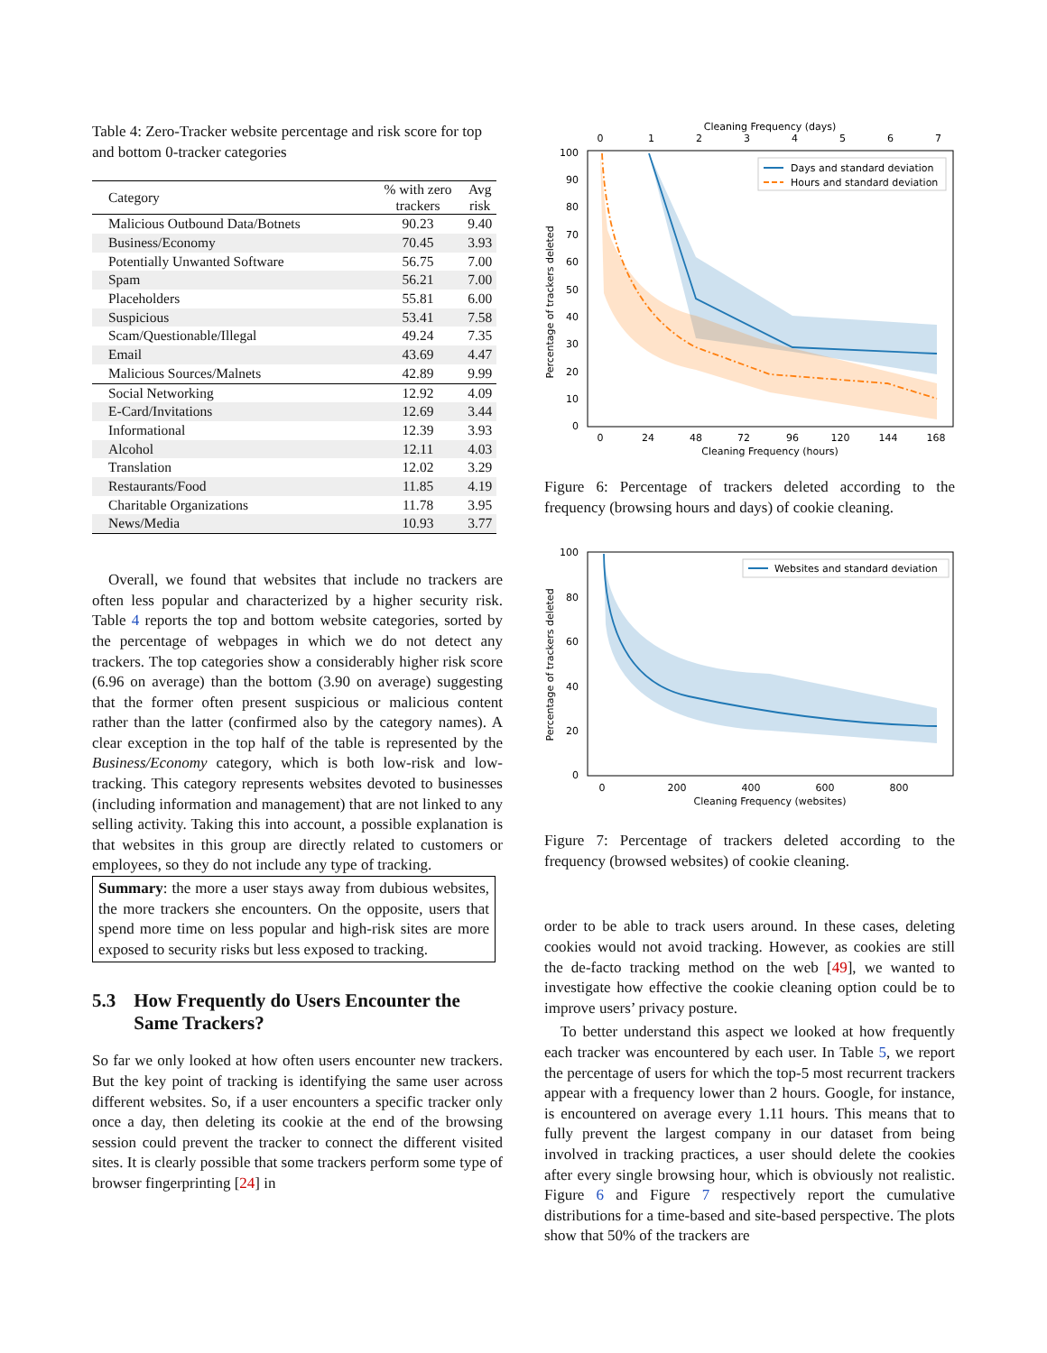Table 4: Zero-Tracker website percentage and risk score for top and bottom 0-tracker categories
| Category | % with zero trackers | Avg risk |
| --- | --- | --- |
| Malicious Outbound Data/Botnets | 90.23 | 9.40 |
| Business/Economy | 70.45 | 3.93 |
| Potentially Unwanted Software | 56.75 | 7.00 |
| Spam | 56.21 | 7.00 |
| Placeholders | 55.81 | 6.00 |
| Suspicious | 53.41 | 7.58 |
| Scam/Questionable/Illegal | 49.24 | 7.35 |
| Email | 43.69 | 4.47 |
| Malicious Sources/Malnets | 42.89 | 9.99 |
| Social Networking | 12.92 | 4.09 |
| E-Card/Invitations | 12.69 | 3.44 |
| Informational | 12.39 | 3.93 |
| Alcohol | 12.11 | 4.03 |
| Translation | 12.02 | 3.29 |
| Restaurants/Food | 11.85 | 4.19 |
| Charitable Organizations | 11.78 | 3.95 |
| News/Media | 10.93 | 3.77 |
Overall, we found that websites that include no trackers are often less popular and characterized by a higher security risk. Table 4 reports the top and bottom website categories, sorted by the percentage of webpages in which we do not detect any trackers. The top categories show a considerably higher risk score (6.96 on average) than the bottom (3.90 on average) suggesting that the former often present suspicious or malicious content rather than the latter (confirmed also by the category names). A clear exception in the top half of the table is represented by the Business/Economy category, which is both low-risk and low-tracking. This category represents websites devoted to businesses (including information and management) that are not linked to any selling activity. Taking this into account, a possible explanation is that websites in this group are directly related to customers or employees, so they do not include any type of tracking.
Summary: the more a user stays away from dubious websites, the more trackers she encounters. On the opposite, users that spend more time on less popular and high-risk sites are more exposed to security risks but less exposed to tracking.
5.3 How Frequently do Users Encounter the Same Trackers?
So far we only looked at how often users encounter new trackers. But the key point of tracking is identifying the same user across different websites. So, if a user encounters a specific tracker only once a day, then deleting its cookie at the end of the browsing session could prevent the tracker to connect the different visited sites. It is clearly possible that some trackers perform some type of browser fingerprinting [24] in
Cleaning Frequency (days)
0
1
2
3
4
5
6
7
Percentage of trackers deleted
100
90
80
70
60
50
40
30
20
10
0
Days and standard deviation
Hours and standard deviation
0
24
48
72
96
120
144
168
Cleaning Frequency (hours)
Figure 6: Percentage of trackers deleted according to the frequency (browsing hours and days) of cookie cleaning.
Percentage of trackers deleted
100
80
60
40
20
0
Websites and standard deviation
0
200
400
600
800
Cleaning Frequency (websites)
Figure 7: Percentage of trackers deleted according to the frequency (browsed websites) of cookie cleaning.
order to be able to track users around. In these cases, deleting cookies would not avoid tracking. However, as cookies are still the de-facto tracking method on the web [49], we wanted to investigate how effective the cookie cleaning option could be to improve users’ privacy posture.
To better understand this aspect we looked at how frequently each tracker was encountered by each user. In Table 5, we report the percentage of users for which the top-5 most recurrent trackers appear with a frequency lower than 2 hours. Google, for instance, is encountered on average every 1.11 hours. This means that to fully prevent the largest company in our dataset from being involved in tracking practices, a user should delete the cookies after every single browsing hour, which is obviously not realistic. Figure 6 and Figure 7 respectively report the cumulative distributions for a time-based and site-based perspective. The plots show that 50% of the trackers are